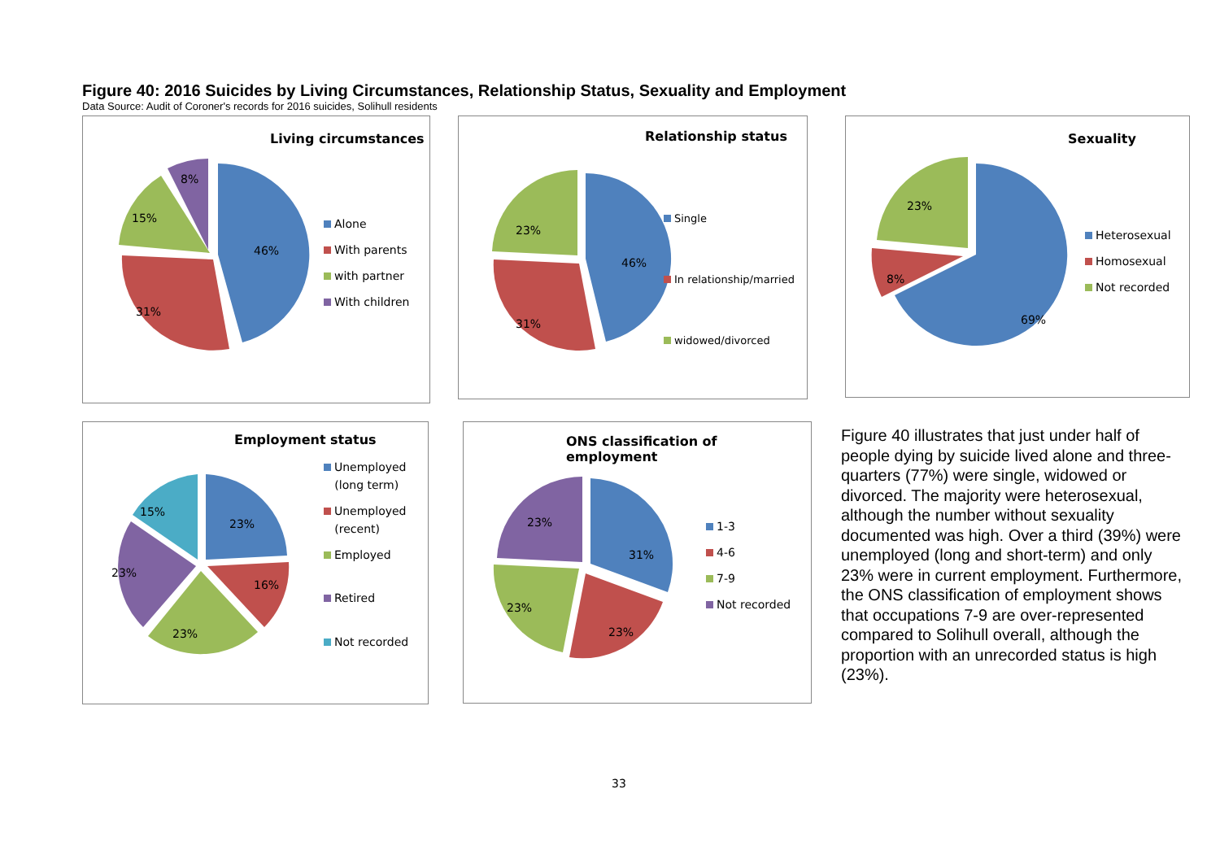Figure 40: 2016 Suicides by Living Circumstances, Relationship Status, Sexuality and Employment
Data Source: Audit of Coroner's records for 2016 suicides, Solihull residents
Living circumstances
46%
31%
15%
8%
Alone
With parents
with partner
With children
Relationship status
46%
31%
23%
Single
In relationship/married
widowed/divorced
Sexuality
69%
8%
23%
Heterosexual
Homosexual
Not recorded
Employment status
23%
16%
23%
23%
15%
Unemployed
(long term)
Unemployed
(recent)
Employed
Retired
Not recorded
ONS classification of employment
31%
23%
23%
23%
1-3
4-6
7-9
Not recorded
Figure 40 illustrates that just under half of people dying by suicide lived alone and three-quarters (77%) were single, widowed or divorced. The majority were heterosexual, although the number without sexuality documented was high. Over a third (39%) were unemployed (long and short-term) and only 23% were in current employment. Furthermore, the ONS classification of employment shows that occupations 7-9 are over-represented compared to Solihull overall, although the proportion with an unrecorded status is high (23%).
33